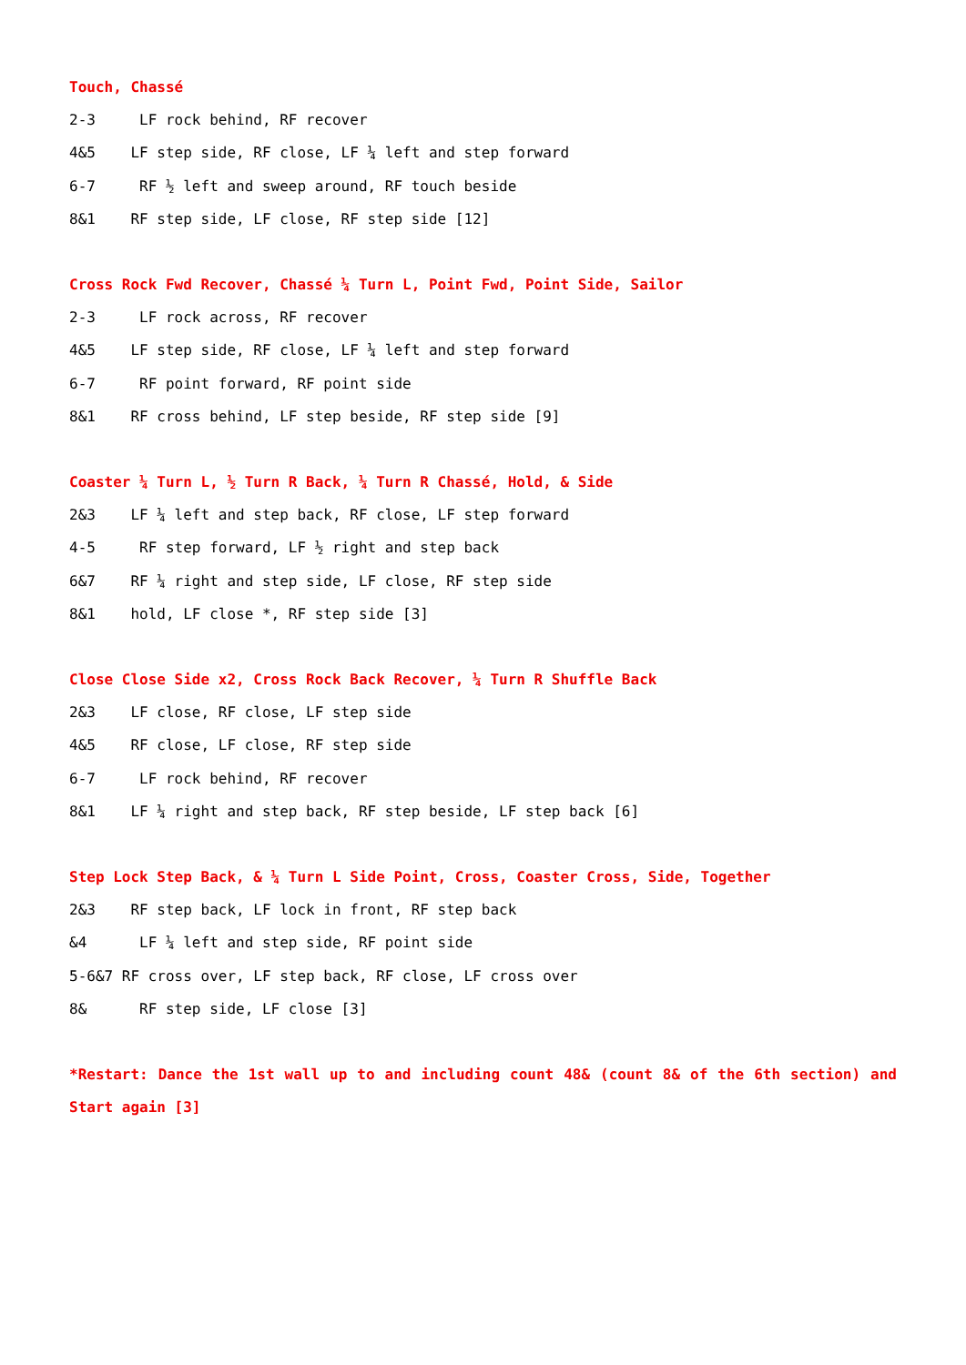Touch, Chassé
2-3 LF rock behind, RF recover
4&5 LF step side, RF close, LF ¼ left and step forward
6-7 RF ½ left and sweep around, RF touch beside
8&1 RF step side, LF close, RF step side [12]
Cross Rock Fwd Recover, Chassé ¼ Turn L, Point Fwd, Point Side, Sailor
2-3 LF rock across, RF recover
4&5 LF step side, RF close, LF ¼ left and step forward
6-7 RF point forward, RF point side
8&1 RF cross behind, LF step beside, RF step side [9]
Coaster ¼ Turn L, ½ Turn R Back, ¼ Turn R Chassé, Hold, & Side
2&3 LF ¼ left and step back, RF close, LF step forward
4-5 RF step forward, LF ½ right and step back
6&7 RF ¼ right and step side, LF close, RF step side
8&1 hold, LF close *, RF step side [3]
Close Close Side x2, Cross Rock Back Recover, ¼ Turn R Shuffle Back
2&3 LF close, RF close, LF step side
4&5 RF close, LF close, RF step side
6-7 LF rock behind, RF recover
8&1 LF ¼ right and step back, RF step beside, LF step back [6]
Step Lock Step Back, & ¼ Turn L Side Point, Cross, Coaster Cross, Side, Together
2&3 RF step back, LF lock in front, RF step back
&4 LF ¼ left and step side, RF point side
5-6&7 RF cross over, LF step back, RF close, LF cross over
8& RF step side, LF close [3]
*Restart: Dance the 1st wall up to and including count 48& (count 8& of the 6th section) and Start again [3]